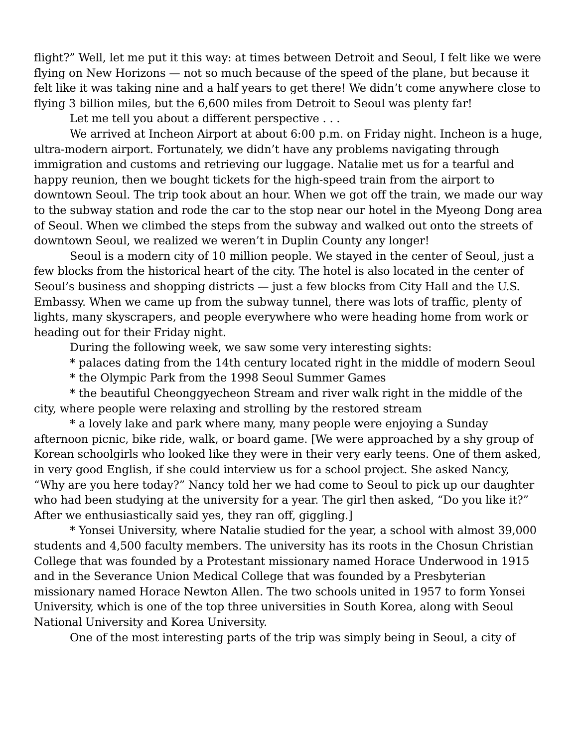flight?” Well, let me put it this way: at times between Detroit and Seoul, I felt like we were flying on New Horizons — not so much because of the speed of the plane, but because it felt like it was taking nine and a half years to get there! We didn’t come anywhere close to flying 3 billion miles, but the 6,600 miles from Detroit to Seoul was plenty far!
Let me tell you about a different perspective . . .
We arrived at Incheon Airport at about 6:00 p.m. on Friday night. Incheon is a huge, ultra-modern airport. Fortunately, we didn’t have any problems navigating through immigration and customs and retrieving our luggage. Natalie met us for a tearful and happy reunion, then we bought tickets for the high-speed train from the airport to downtown Seoul. The trip took about an hour. When we got off the train, we made our way to the subway station and rode the car to the stop near our hotel in the Myeong Dong area of Seoul. When we climbed the steps from the subway and walked out onto the streets of downtown Seoul, we realized we weren’t in Duplin County any longer!
Seoul is a modern city of 10 million people. We stayed in the center of Seoul, just a few blocks from the historical heart of the city. The hotel is also located in the center of Seoul’s business and shopping districts — just a few blocks from City Hall and the U.S. Embassy. When we came up from the subway tunnel, there was lots of traffic, plenty of lights, many skyscrapers, and people everywhere who were heading home from work or heading out for their Friday night.
During the following week, we saw some very interesting sights:
* palaces dating from the 14th century located right in the middle of modern Seoul
* the Olympic Park from the 1998 Seoul Summer Games
* the beautiful Cheonggyecheon Stream and river walk right in the middle of the city, where people were relaxing and strolling by the restored stream
* a lovely lake and park where many, many people were enjoying a Sunday afternoon picnic, bike ride, walk, or board game. [We were approached by a shy group of Korean schoolgirls who looked like they were in their very early teens. One of them asked, in very good English, if she could interview us for a school project. She asked Nancy, “Why are you here today?” Nancy told her we had come to Seoul to pick up our daughter who had been studying at the university for a year. The girl then asked, “Do you like it?” After we enthusiastically said yes, they ran off, giggling.]
* Yonsei University, where Natalie studied for the year, a school with almost 39,000 students and 4,500 faculty members. The university has its roots in the Chosun Christian College that was founded by a Protestant missionary named Horace Underwood in 1915 and in the Severance Union Medical College that was founded by a Presbyterian missionary named Horace Newton Allen. The two schools united in 1957 to form Yonsei University, which is one of the top three universities in South Korea, along with Seoul National University and Korea University.
One of the most interesting parts of the trip was simply being in Seoul, a city of